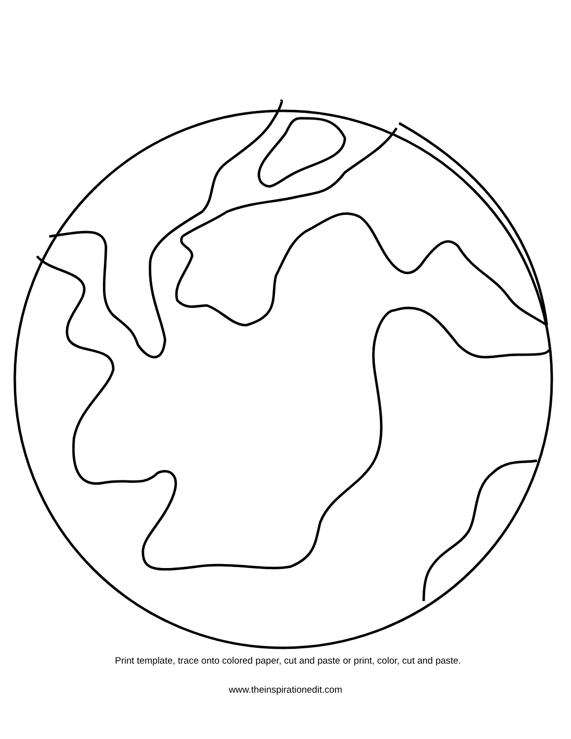Print template, trace onto colored paper, cut and paste or print, color, cut and paste.
www.theinspirationedit.com